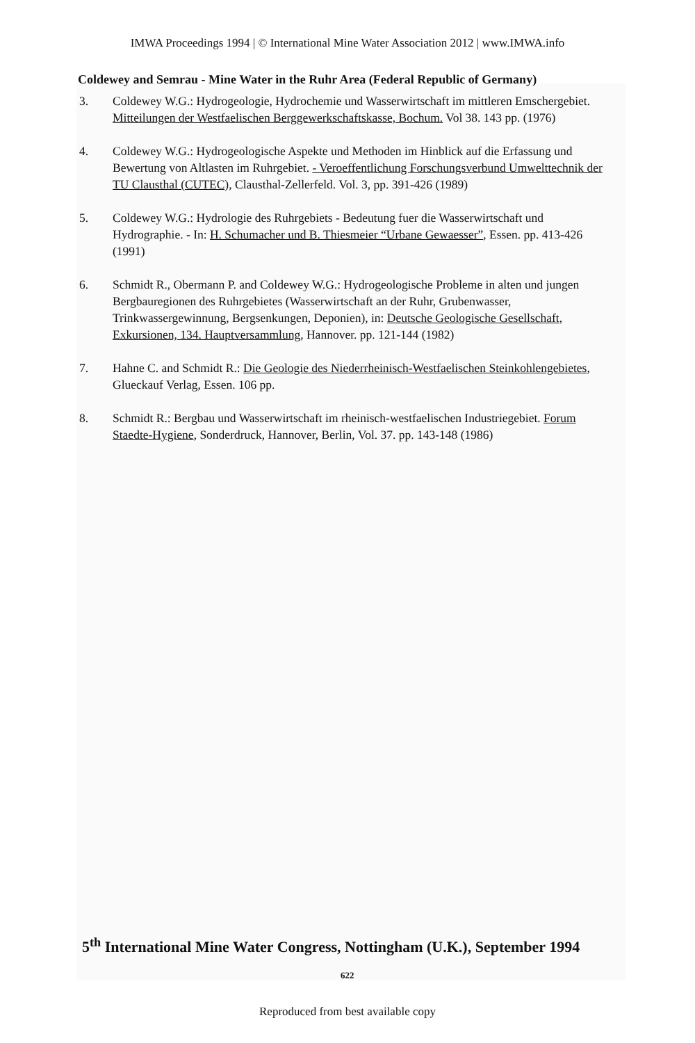IMWA Proceedings 1994 | © International Mine Water Association 2012 | www.IMWA.info
Coldewey and Semrau - Mine Water in the Ruhr Area (Federal Republic of Germany)
3. Coldewey W.G.: Hydrogeologie, Hydrochemie und Wasserwirtschaft im mittleren Emschergebiet. Mitteilungen der Westfaelischen Berggewerkschaftskasse, Bochum. Vol 38. 143 pp. (1976)
4. Coldewey W.G.: Hydrogeologische Aspekte und Methoden im Hinblick auf die Erfassung und Bewertung von Altlasten im Ruhrgebiet. - Veroeffentlichung Forschungsverbund Umwelttechnik der TU Clausthal (CUTEC), Clausthal-Zellerfeld. Vol. 3, pp. 391-426 (1989)
5. Coldewey W.G.: Hydrologie des Ruhrgebiets - Bedeutung fuer die Wasserwirtschaft und Hydrographie. - In: H. Schumacher und B. Thiesmeier “Urbane Gewaesser”, Essen. pp. 413-426 (1991)
6. Schmidt R., Obermann P. and Coldewey W.G.: Hydrogeologische Probleme in alten und jungen Bergbauregionen des Ruhrgebietes (Wasserwirtschaft an der Ruhr, Grubenwasser, Trinkwassergewinnung, Bergsenkungen, Deponien), in: Deutsche Geologische Gesellschaft, Exkursionen, 134. Hauptversammlung, Hannover. pp. 121-144 (1982)
7. Hahne C. and Schmidt R.: Die Geologie des Niederrheinisch-Westfaelischen Steinkohlengebietes, Glueckauf Verlag, Essen. 106 pp.
8. Schmidt R.: Bergbau und Wasserwirtschaft im rheinisch-westfaelischen Industriegebiet. Forum Staedte-Hygiene, Sonderdruck, Hannover, Berlin, Vol. 37. pp. 143-148 (1986)
5<sup>th</sup> International Mine Water Congress, Nottingham (U.K.), September 1994
622
Reproduced from best available copy